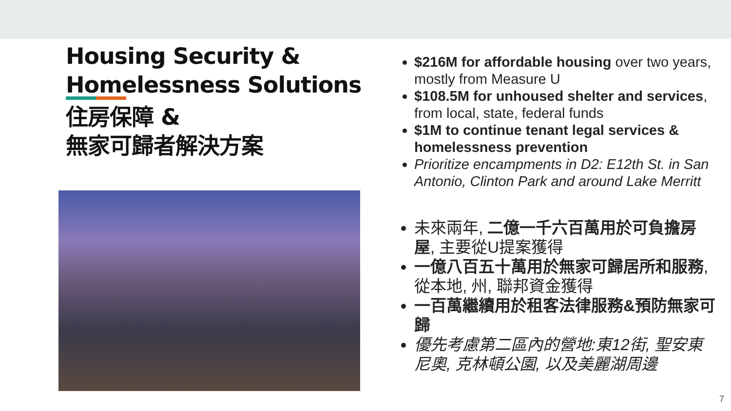Housing Security &
Homelessness Solutions
住房保障 &
無家可歸者解決方案
$216M for affordable housing over two years, mostly from Measure U
$108.5M for unhoused shelter and services, from local, state, federal funds
$1M to continue tenant legal services & homelessness prevention
Prioritize encampments in D2: E12th St. in San Antonio, Clinton Park and around Lake Merritt
未來兩年, 二億一千六百萬用於可負擔房屋, 主要從U提案獲得
一億八百五十萬用於無家可歸居所和服務, 從本地, 州, 聯邦資金獲得
一百萬繼續用於租客法律服務&預防無家可歸
優先考慮第二區內的營地:東12街, 聖安東尼奧, 克林頓公園, 以及美麗湖周邊
7